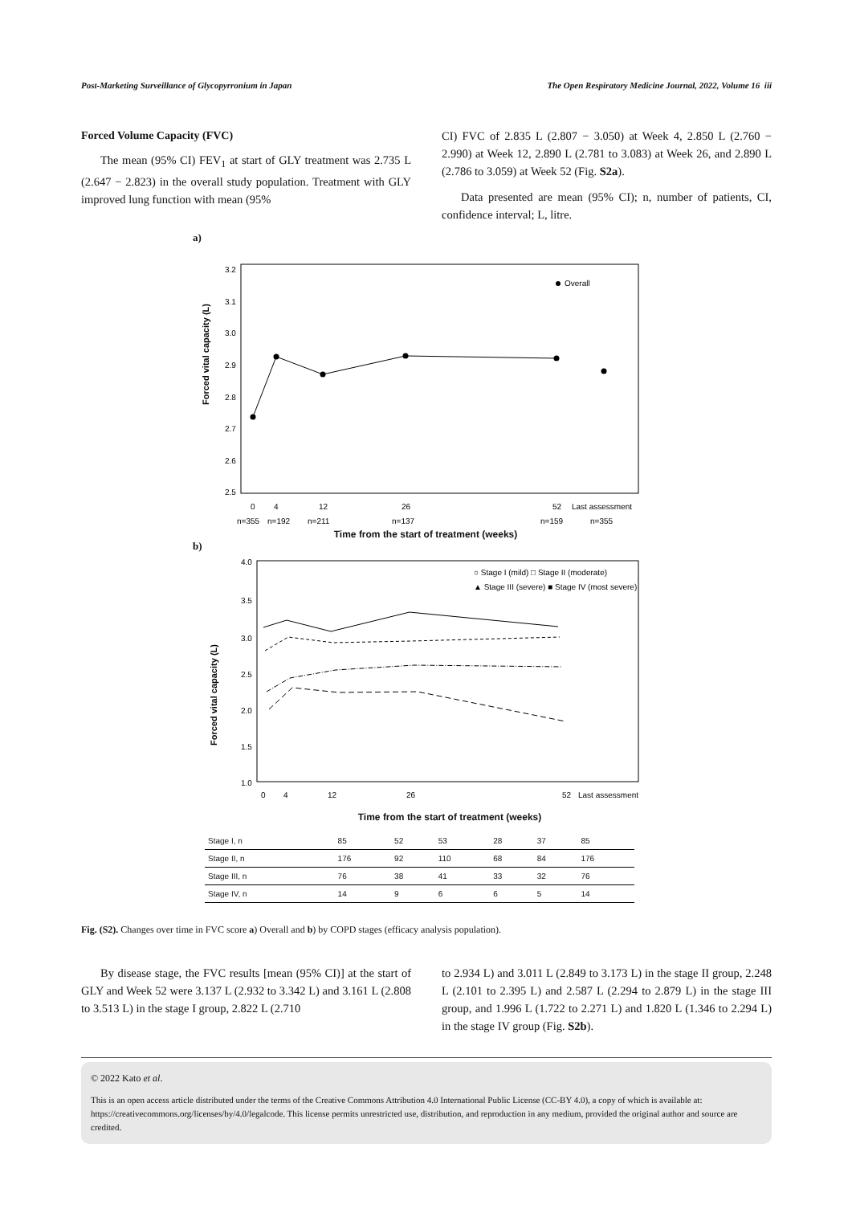Post-Marketing Surveillance of Glycopyrronium in Japan The Open Respiratory Medicine Journal, 2022, Volume 16 iii
Forced Volume Capacity (FVC)
The mean (95% CI) FEV<sub>1</sub> at start of GLY treatment was 2.735 L (2.647 − 2.823) in the overall study population. Treatment with GLY improved lung function with mean (95%
CI) FVC of 2.835 L (2.807 − 3.050) at Week 4, 2.850 L (2.760 − 2.990) at Week 12, 2.890 L (2.781 to 3.083) at Week 26, and 2.890 L (2.786 to 3.059) at Week 52 (Fig. S2a).
Data presented are mean (95% CI); n, number of patients, CI, confidence interval; L, litre.
a)
Overall
3.2
3.1
3.0
2.9
2.8
2.7
2.6
2.5
0
4
12
26
52
Last assessment
n=355
n=192
n=211
n=137
n=159
n=355
Forced vital capacity (L)
Time from the start of treatment (weeks)
b)
4.0
3.5
3.0
2.5
2.0
1.5
1.0
0
4
12
26
52
Last assessment
○ Stage I (mild) □ Stage II (moderate)
▲ Stage III (severe) ■ Stage IV (most severe)
Forced vital capacity (L)
Time from the start of treatment (weeks)
| Stage I, n | 85 | 52 | 53 | 28 | 37 | 85 |
| Stage II, n | 176 | 92 | 110 | 68 | 84 | 176 |
| Stage III, n | 76 | 38 | 41 | 33 | 32 | 76 |
| Stage IV, n | 14 | 9 | 6 | 6 | 5 | 14 |
Fig. (S2). Changes over time in FVC score a) Overall and b) by COPD stages (efficacy analysis population).
By disease stage, the FVC results [mean (95% CI)] at the start of GLY and Week 52 were 3.137 L (2.932 to 3.342 L) and 3.161 L (2.808 to 3.513 L) in the stage I group, 2.822 L (2.710
to 2.934 L) and 3.011 L (2.849 to 3.173 L) in the stage II group, 2.248 L (2.101 to 2.395 L) and 2.587 L (2.294 to 2.879 L) in the stage III group, and 1.996 L (1.722 to 2.271 L) and 1.820 L (1.346 to 2.294 L) in the stage IV group (Fig. S2b).
© 2022 Kato et al.
This is an open access article distributed under the terms of the Creative Commons Attribution 4.0 International Public License (CC-BY 4.0), a copy of which is available at: https://creativecommons.org/licenses/by/4.0/legalcode. This license permits unrestricted use, distribution, and reproduction in any medium, provided the original author and source are credited.